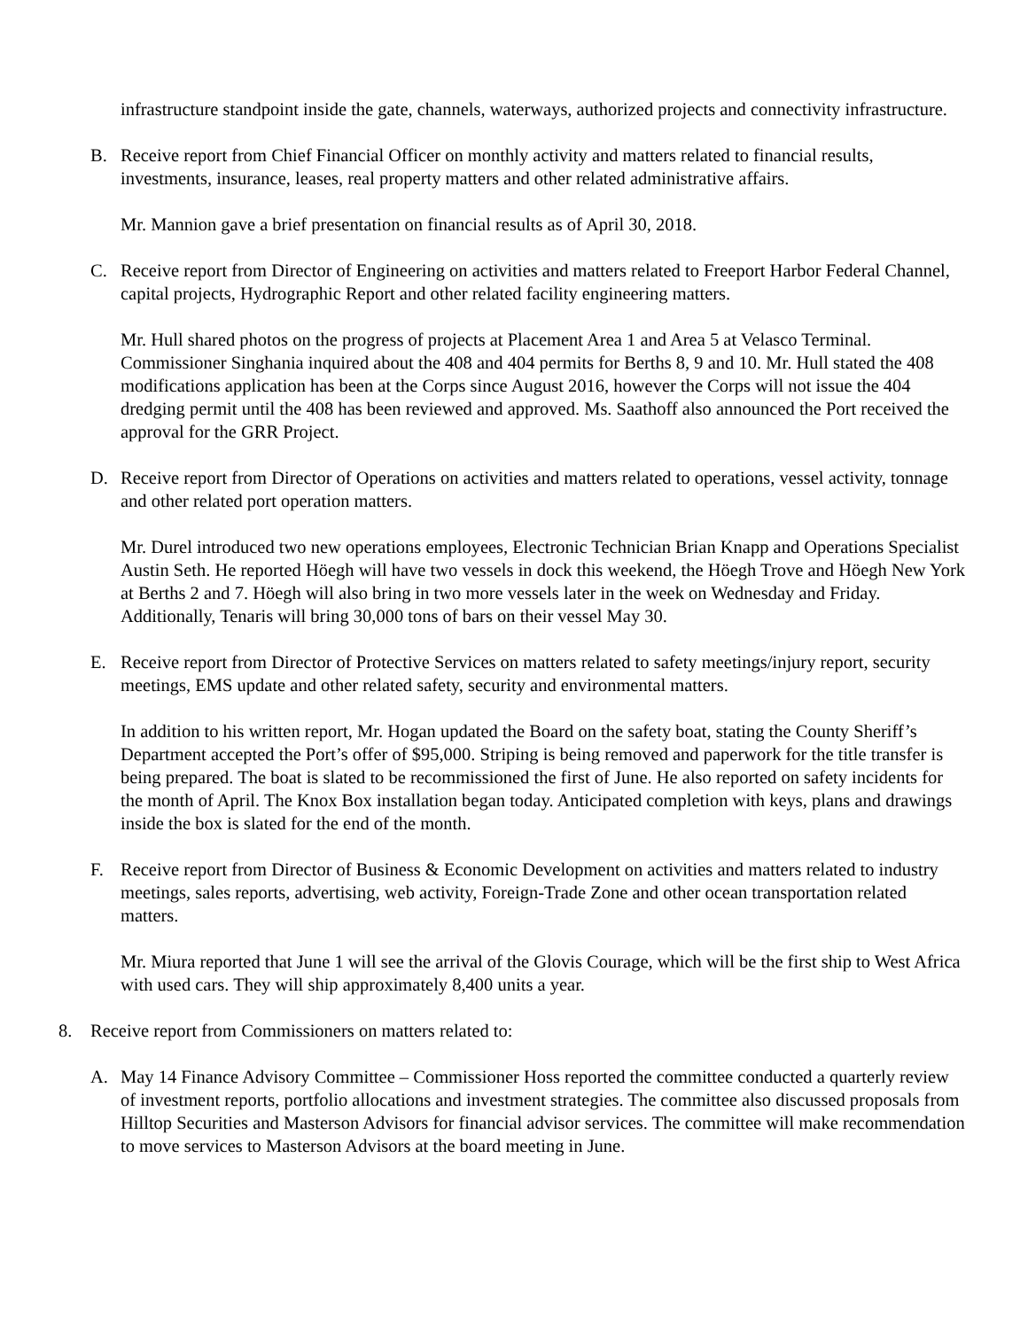infrastructure standpoint inside the gate, channels, waterways, authorized projects and connectivity infrastructure.
B. Receive report from Chief Financial Officer on monthly activity and matters related to financial results, investments, insurance, leases, real property matters and other related administrative affairs.
Mr. Mannion gave a brief presentation on financial results as of April 30, 2018.
C. Receive report from Director of Engineering on activities and matters related to Freeport Harbor Federal Channel, capital projects, Hydrographic Report and other related facility engineering matters.
Mr. Hull shared photos on the progress of projects at Placement Area 1 and Area 5 at Velasco Terminal. Commissioner Singhania inquired about the 408 and 404 permits for Berths 8, 9 and 10. Mr. Hull stated the 408 modifications application has been at the Corps since August 2016, however the Corps will not issue the 404 dredging permit until the 408 has been reviewed and approved. Ms. Saathoff also announced the Port received the approval for the GRR Project.
D. Receive report from Director of Operations on activities and matters related to operations, vessel activity, tonnage and other related port operation matters.
Mr. Durel introduced two new operations employees, Electronic Technician Brian Knapp and Operations Specialist Austin Seth. He reported Höegh will have two vessels in dock this weekend, the Höegh Trove and Höegh New York at Berths 2 and 7. Höegh will also bring in two more vessels later in the week on Wednesday and Friday. Additionally, Tenaris will bring 30,000 tons of bars on their vessel May 30.
E. Receive report from Director of Protective Services on matters related to safety meetings/injury report, security meetings, EMS update and other related safety, security and environmental matters.
In addition to his written report, Mr. Hogan updated the Board on the safety boat, stating the County Sheriff’s Department accepted the Port’s offer of $95,000. Striping is being removed and paperwork for the title transfer is being prepared. The boat is slated to be recommissioned the first of June. He also reported on safety incidents for the month of April. The Knox Box installation began today. Anticipated completion with keys, plans and drawings inside the box is slated for the end of the month.
F. Receive report from Director of Business & Economic Development on activities and matters related to industry meetings, sales reports, advertising, web activity, Foreign-Trade Zone and other ocean transportation related matters.
Mr. Miura reported that June 1 will see the arrival of the Glovis Courage, which will be the first ship to West Africa with used cars. They will ship approximately 8,400 units a year.
8. Receive report from Commissioners on matters related to:
A. May 14 Finance Advisory Committee – Commissioner Hoss reported the committee conducted a quarterly review of investment reports, portfolio allocations and investment strategies. The committee also discussed proposals from Hilltop Securities and Masterson Advisors for financial advisor services. The committee will make recommendation to move services to Masterson Advisors at the board meeting in June.